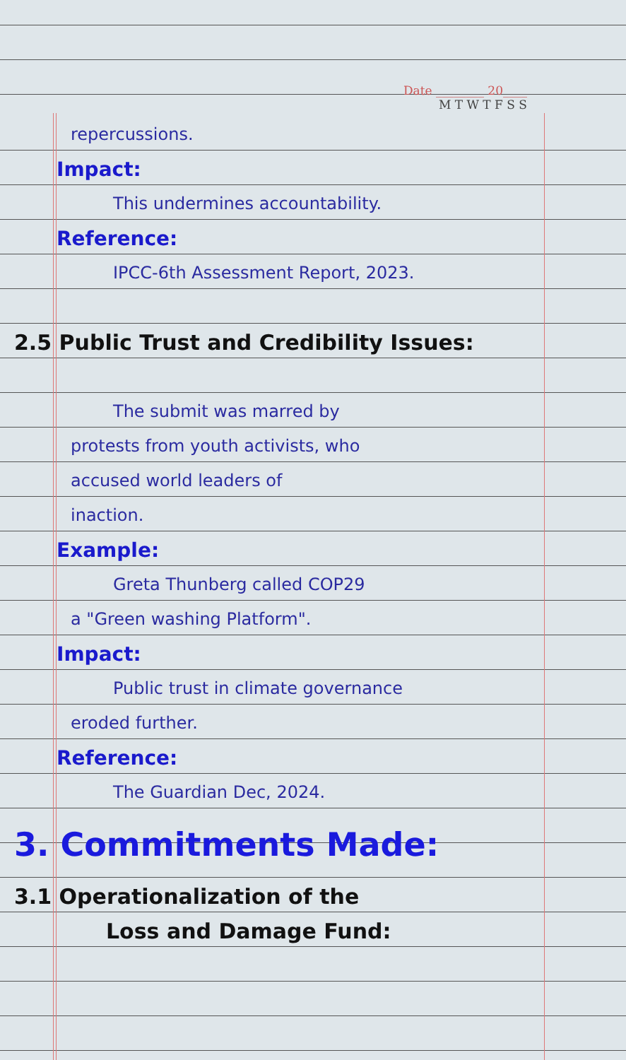Date ________ 20____
M T W T F S S
repercussions.
Impact:
This undermines accountability.
Reference:
IPCC-6th Assessment Report, 2023.
2.5 Public Trust and Credibility Issues:
The submit was marred by
protests from youth activists, who
accused world leaders of
inaction.
Example:
Greta Thunberg called COP29
a "Green washing Platform".
Impact:
Public trust in climate governance
eroded further.
Reference:
The Guardian Dec, 2024.
3. Commitments Made:
3.1 Operationalization of the
Loss and Damage Fund: